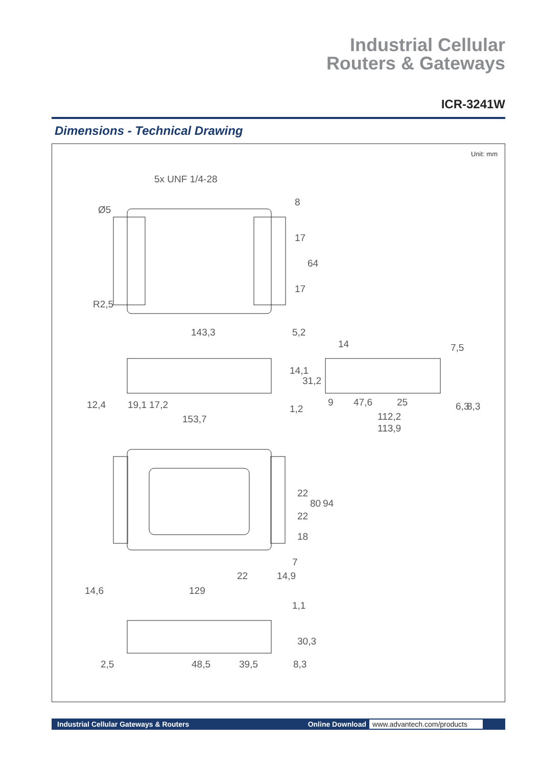Industrial Cellular
Routers & Gateways
ICR-3241W
Dimensions - Technical Drawing
Unit: mm
5x UNF 1/4-28
143,3
5,2
14
7,5
12,4
19,1
17,2
153,7
47,6
25
112,2
113,9
9
6,3
8,3
14,1
31,2
1,2
8
17
64
17
22
22
18
80
94
7
22
14,9
14,6
129
1,1
30,3
2,5
48,5
39,5
8,3
Ø5
R2,5
Industrial Cellular Gateways & Routers Online Download www.advantech.com/products